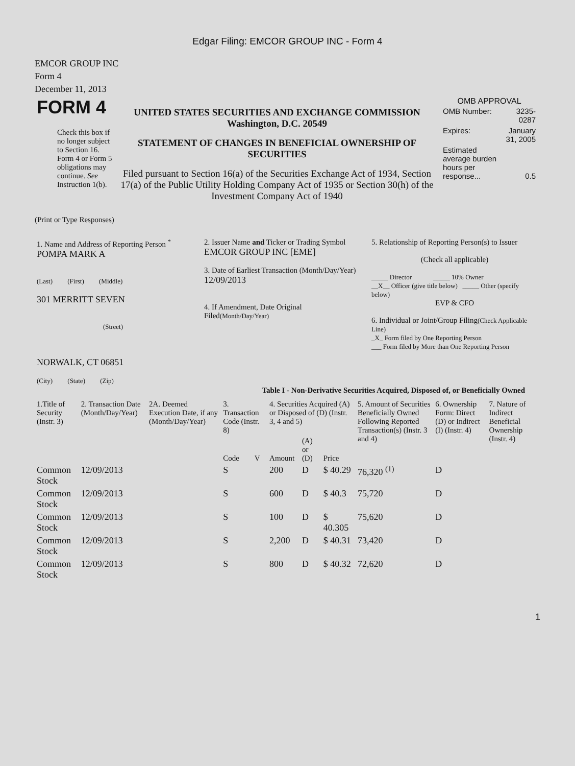Edgar Filing: EMCOR GROUP INC - Form 4
EMCOR GROUP INC
Form 4
December 11, 2013
| FORM 4 Check this box if no longer subject to Section 16. Form 4 or Form 5 obligations may continue. See Instruction 1(b). | UNITED STATES SECURITIES AND EXCHANGE COMMISSION Washington, D.C. 20549 STATEMENT OF CHANGES IN BENEFICIAL OWNERSHIP OF SECURITIES Filed pursuant to Section 16(a) of the Securities Exchange Act of 1934, Section 17(a) of the Public Utility Holding Company Act of 1935 or Section 30(h) of the Investment Company Act of 1940 | OMB APPROVAL / OMB Number: / 3235-0287 / / Expires: / January 31, 2005 / / Estimated average burden hours per response... / 0.5 / |
(Print or Type Responses)
| 1. Name and Address of Reporting Person <sup>*</sup> POMPA MARK A (Last) (First) (Middle) 301 MERRITT SEVEN (Street) NORWALK, CT 06851 (City) (State) (Zip) | 2. Issuer Name and Ticker or Trading Symbol EMCOR GROUP INC [EME] 3. Date of Earliest Transaction (Month/Day/Year) 12/09/2013 4. If Amendment, Date Original Filed (Month/Day/Year) | 5. Relationship of Reporting Person(s) to Issuer (Check all applicable) _____ Director _____ 10% Owner __X__ Officer (give title below) _____ Other (specify below) EVP & CFO 6. Individual or Joint/Group Filing (Check Applicable Line) _X_ Form filed by One Reporting Person ___ Form filed by More than One Reporting Person |
Table I - Non-Derivative Securities Acquired, Disposed of, or Beneficially Owned
| 1.Title of Security (Instr. 3) | 2. Transaction Date (Month/Day/Year) | 2A. Deemed Execution Date, if any (Month/Day/Year) | 3. Transaction Code (Instr. 8) | | 4. Securities Acquired (A) or Disposed of (D) (Instr. 3, 4 and 5) | | | 5. Amount of Securities Beneficially Owned Following Reported Transaction(s) (Instr. 3 and 4) | 6. Ownership Form: Direct (D) or Indirect (I) (Instr. 4) | 7. Nature of Indirect Beneficial Ownership (Instr. 4) |
| --- | --- | --- | --- | --- | --- | --- | --- | --- | --- | --- |
| | | | Code | V | Amount | (A) or (D) | Price | | | |
| Common Stock | 12/09/2013 | | S | | 200 | D | $ 40.29 | 76,320 <sup>(1)</sup> | D | |
| Common Stock | 12/09/2013 | | S | | 600 | D | $ 40.3 | 75,720 | D | |
| Common Stock | 12/09/2013 | | S | | 100 | D | $ 40.305 | 75,620 | D | |
| Common Stock | 12/09/2013 | | S | | 2,200 | D | $ 40.31 | 73,420 | D | |
| Common Stock | 12/09/2013 | | S | | 800 | D | $ 40.32 | 72,620 | D | |
1